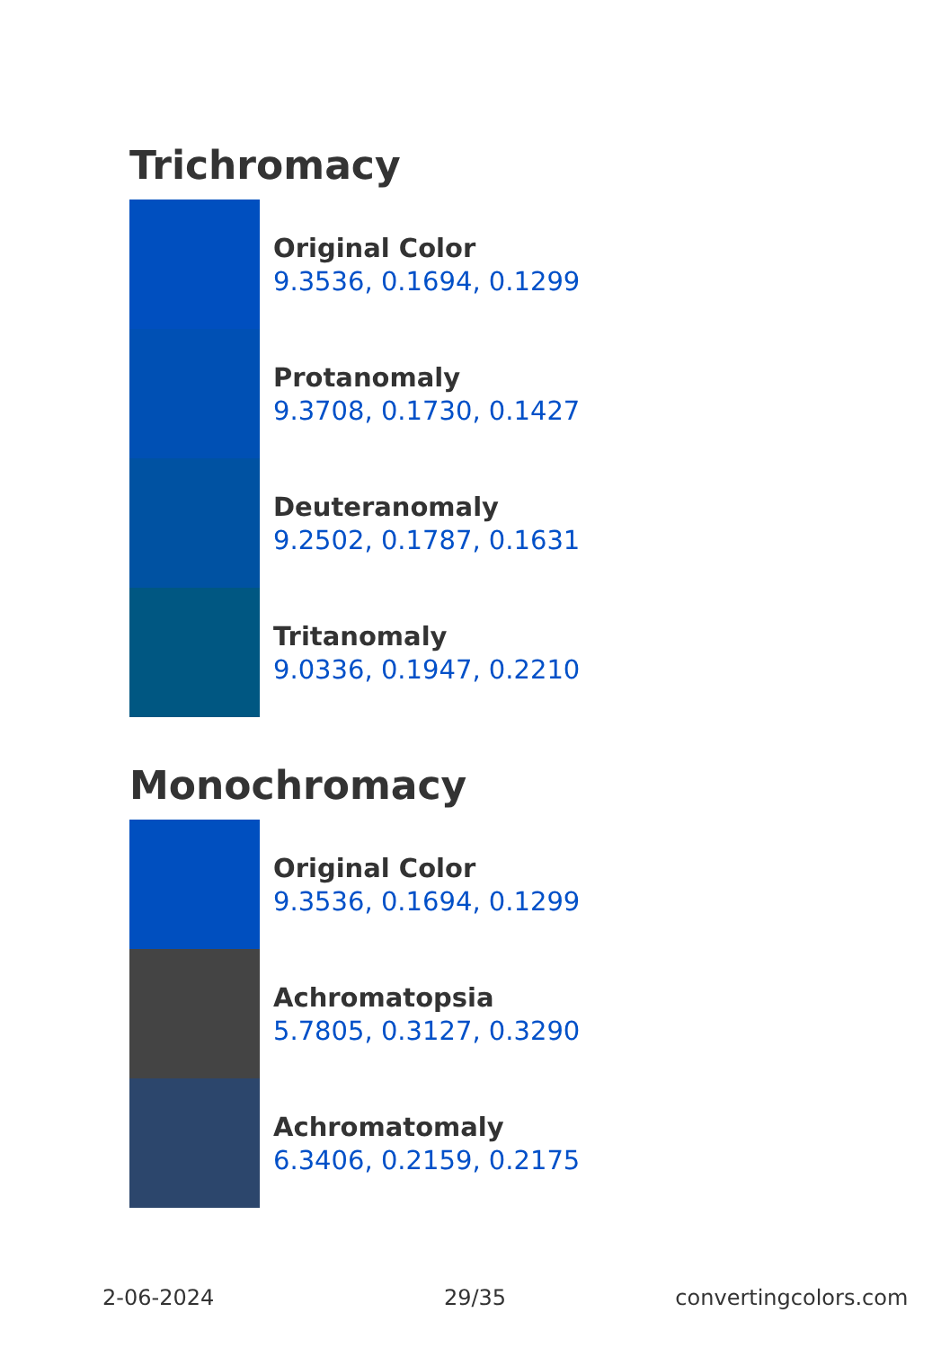Trichromacy
Original Color
9.3536, 0.1694, 0.1299
Protanomaly
9.3708, 0.1730, 0.1427
Deuteranomaly
9.2502, 0.1787, 0.1631
Tritanomaly
9.0336, 0.1947, 0.2210
Monochromacy
Original Color
9.3536, 0.1694, 0.1299
Achromatopsia
5.7805, 0.3127, 0.3290
Achromatomaly
6.3406, 0.2159, 0.2175
2-06-2024 29/35 convertingcolors.com